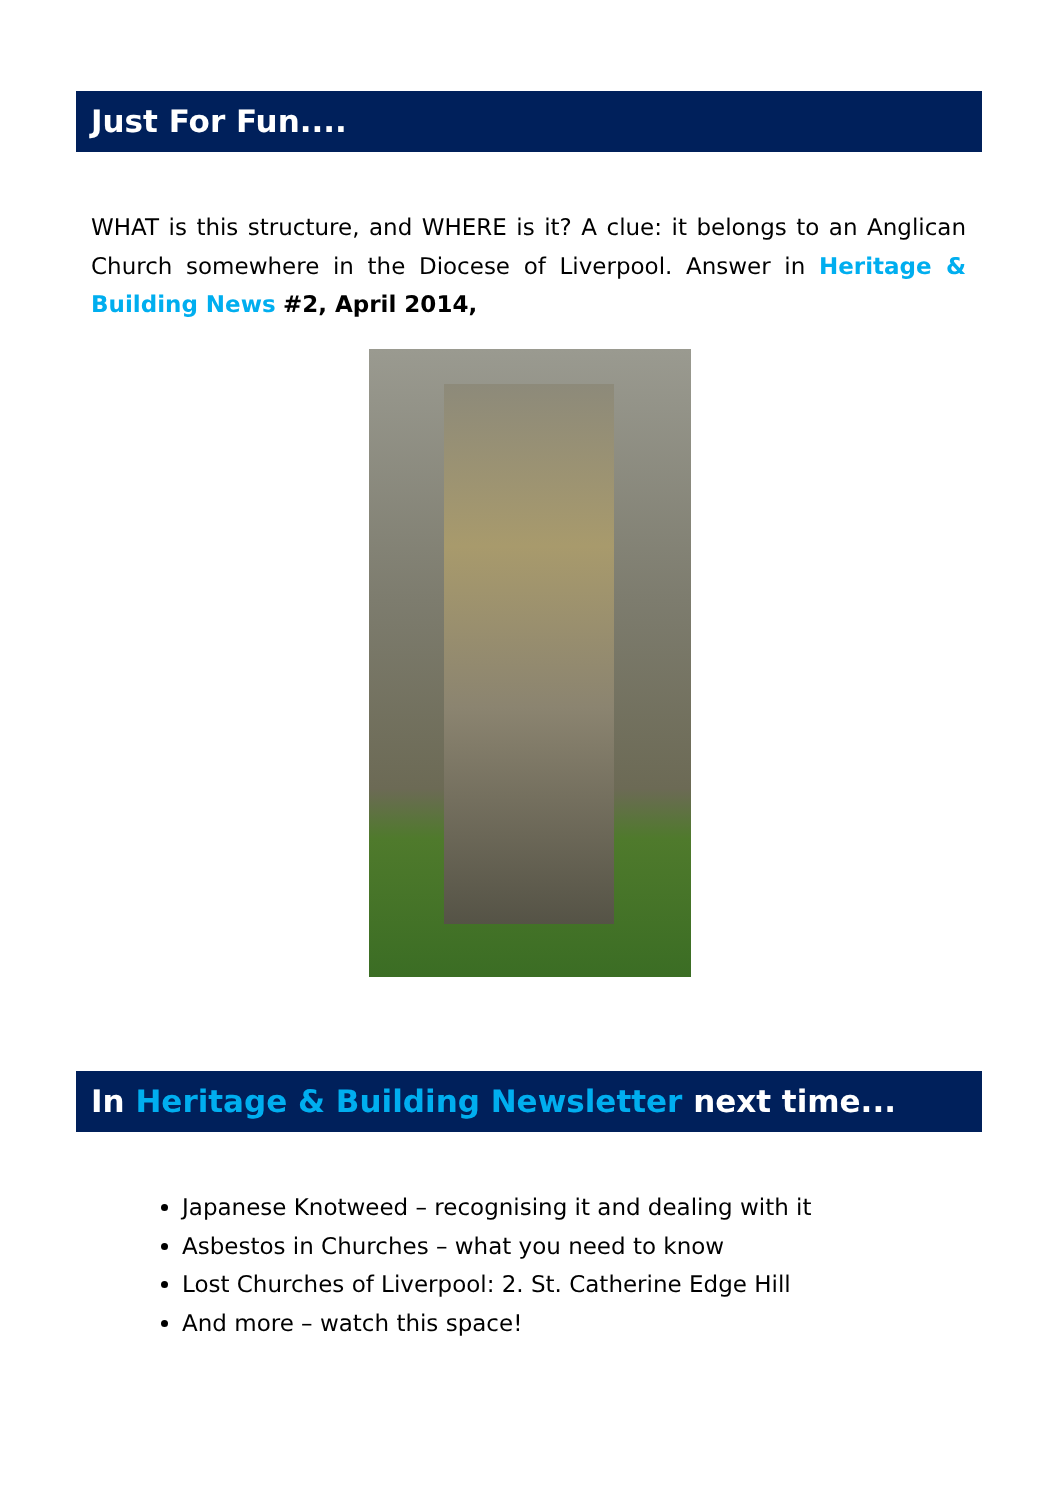Just For Fun....
WHAT is this structure, and WHERE is it? A clue: it belongs to an Anglican Church somewhere in the Diocese of Liverpool. Answer in Heritage & Building News #2, April 2014,
In Heritage & Building Newsletter next time...
Japanese Knotweed – recognising it and dealing with it
Asbestos in Churches – what you need to know
Lost Churches of Liverpool: 2. St. Catherine Edge Hill
And more – watch this space!